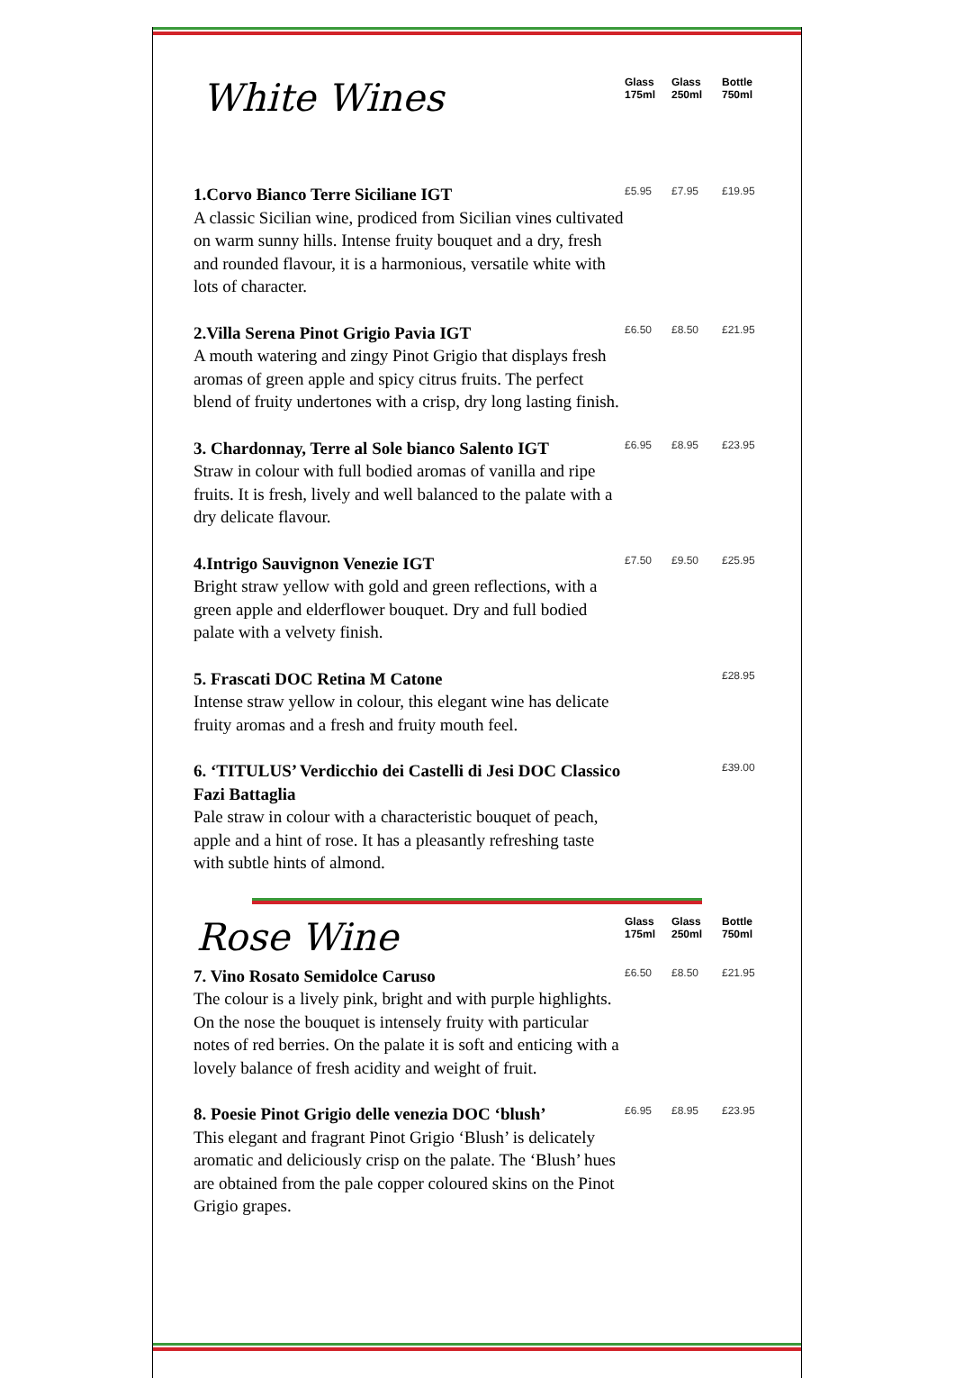White Wines
Glass
175ml
Glass
250ml
Bottle
750ml
1.Corvo Bianco Terre Siciliane IGT
A classic Sicilian wine, prodiced from Sicilian vines cultivated on warm sunny hills. Intense fruity bouquet and a dry, fresh and rounded flavour, it is a harmonious, versatile white with lots of character.
£5.95 £7.95 £19.95
2.Villa Serena Pinot Grigio Pavia IGT
A mouth watering and zingy Pinot Grigio that displays fresh aromas of green apple and spicy citrus fruits. The perfect blend of fruity undertones with a crisp, dry long lasting finish.
£6.50 £8.50 £21.95
3. Chardonnay, Terre al Sole bianco Salento IGT
Straw in colour with full bodied aromas of vanilla and ripe fruits. It is fresh, lively and well balanced to the palate with a dry delicate flavour.
£6.95 £8.95 £23.95
4.Intrigo Sauvignon Venezie IGT
Bright straw yellow with gold and green reflections, with a green apple and elderflower bouquet. Dry and full bodied palate with a velvety finish.
£7.50 £9.50 £25.95
5. Frascati DOC Retina M Catone
Intense straw yellow in colour, this elegant wine has delicate fruity aromas and a fresh and fruity mouth feel.
£28.95
6. ‘TITULUS’ Verdicchio dei Castelli di Jesi DOC Classico Fazi Battaglia
Pale straw in colour with a characteristic bouquet of peach, apple and a hint of rose. It has a pleasantly refreshing taste with subtle hints of almond.
£39.00
Rose Wine
Glass
175ml
Glass
250ml
Bottle
750ml
7. Vino Rosato Semidolce Caruso
The colour is a lively pink, bright and with purple highlights. On the nose the bouquet is intensely fruity with particular notes of red berries. On the palate it is soft and enticing with a lovely balance of fresh acidity and weight of fruit.
£6.50 £8.50 £21.95
8. Poesie Pinot Grigio delle venezia DOC ‘blush’
This elegant and fragrant Pinot Grigio ‘Blush’ is delicately aromatic and deliciously crisp on the palate. The ‘Blush’ hues are obtained from the pale copper coloured skins on the Pinot Grigio grapes.
£6.95 £8.95 £23.95